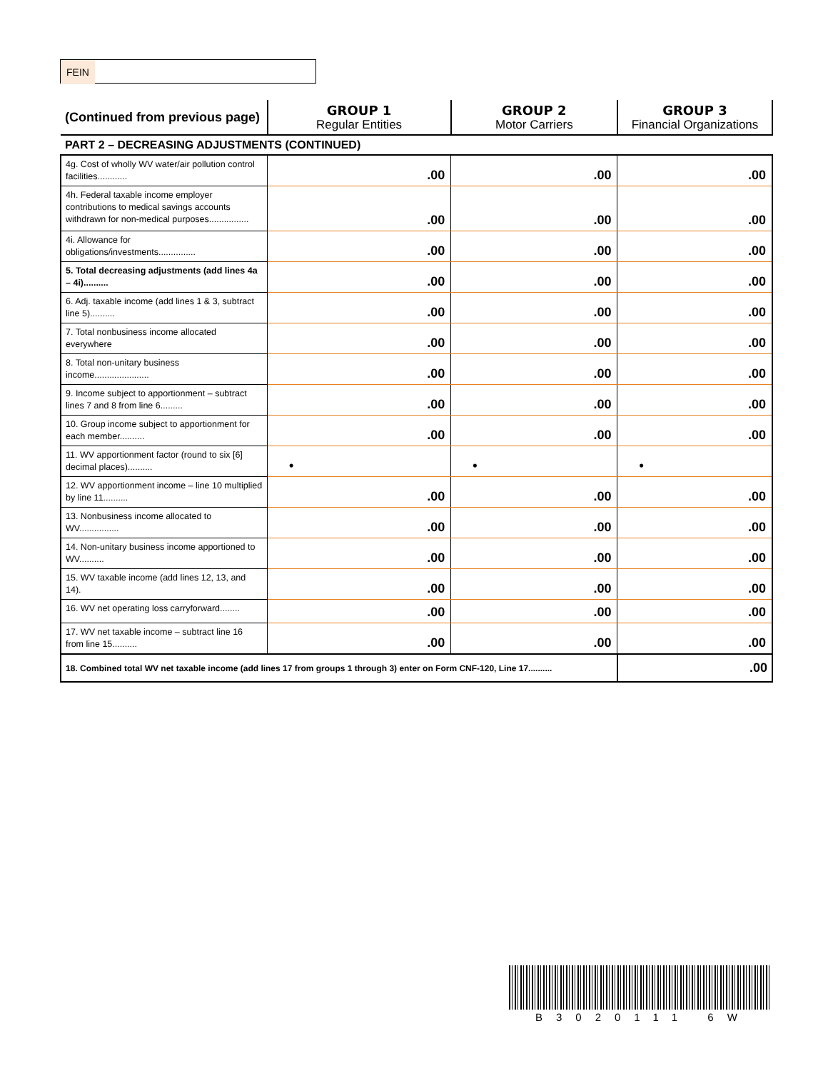FEIN
| (Continued from previous page) | GROUP 1 Regular Entities | GROUP 2 Motor Carriers | GROUP 3 Financial Organizations |
| --- | --- | --- | --- |
| PART 2 – DECREASING ADJUSTMENTS (CONTINUED) | | | |
| 4g. Cost of wholly WV water/air pollution control facilities............ | .00 | .00 | .00 |
| 4h. Federal taxable income employer contributions to medical savings accounts withdrawn for non-medical purposes................ | .00 | .00 | .00 |
| 4i. Allowance for obligations/investments............... | .00 | .00 | .00 |
| 5. Total decreasing adjustments (add lines 4a – 4i).......... | .00 | .00 | .00 |
| 6. Adj. taxable income (add lines 1 & 3, subtract line 5).......... | .00 | .00 | .00 |
| 7. Total nonbusiness income allocated everywhere | .00 | .00 | .00 |
| 8. Total non-unitary business income...................... | .00 | .00 | .00 |
| 9. Income subject to apportionment – subtract lines 7 and 8 from line 6......... | .00 | .00 | .00 |
| 10. Group income subject to apportionment for each member.......... | .00 | .00 | .00 |
| 11. WV apportionment factor (round to six [6] decimal places).......... | • | • | • |
| 12. WV apportionment income – line 10 multiplied by line 11.......... | .00 | .00 | .00 |
| 13. Nonbusiness income allocated to WV................ | .00 | .00 | .00 |
| 14. Non-unitary business income apportioned to WV.......... | .00 | .00 | .00 |
| 15. WV taxable income (add lines 12, 13, and 14). | .00 | .00 | .00 |
| 16. WV net operating loss carryforward........ | .00 | .00 | .00 |
| 17. WV net taxable income – subtract line 16 from line 15.......... | .00 | .00 | .00 |
| 18. Combined total WV net taxable income (add lines 17 from groups 1 through 3) enter on Form CNF-120, Line 17.......... | | | .00 |
B3020111 6W